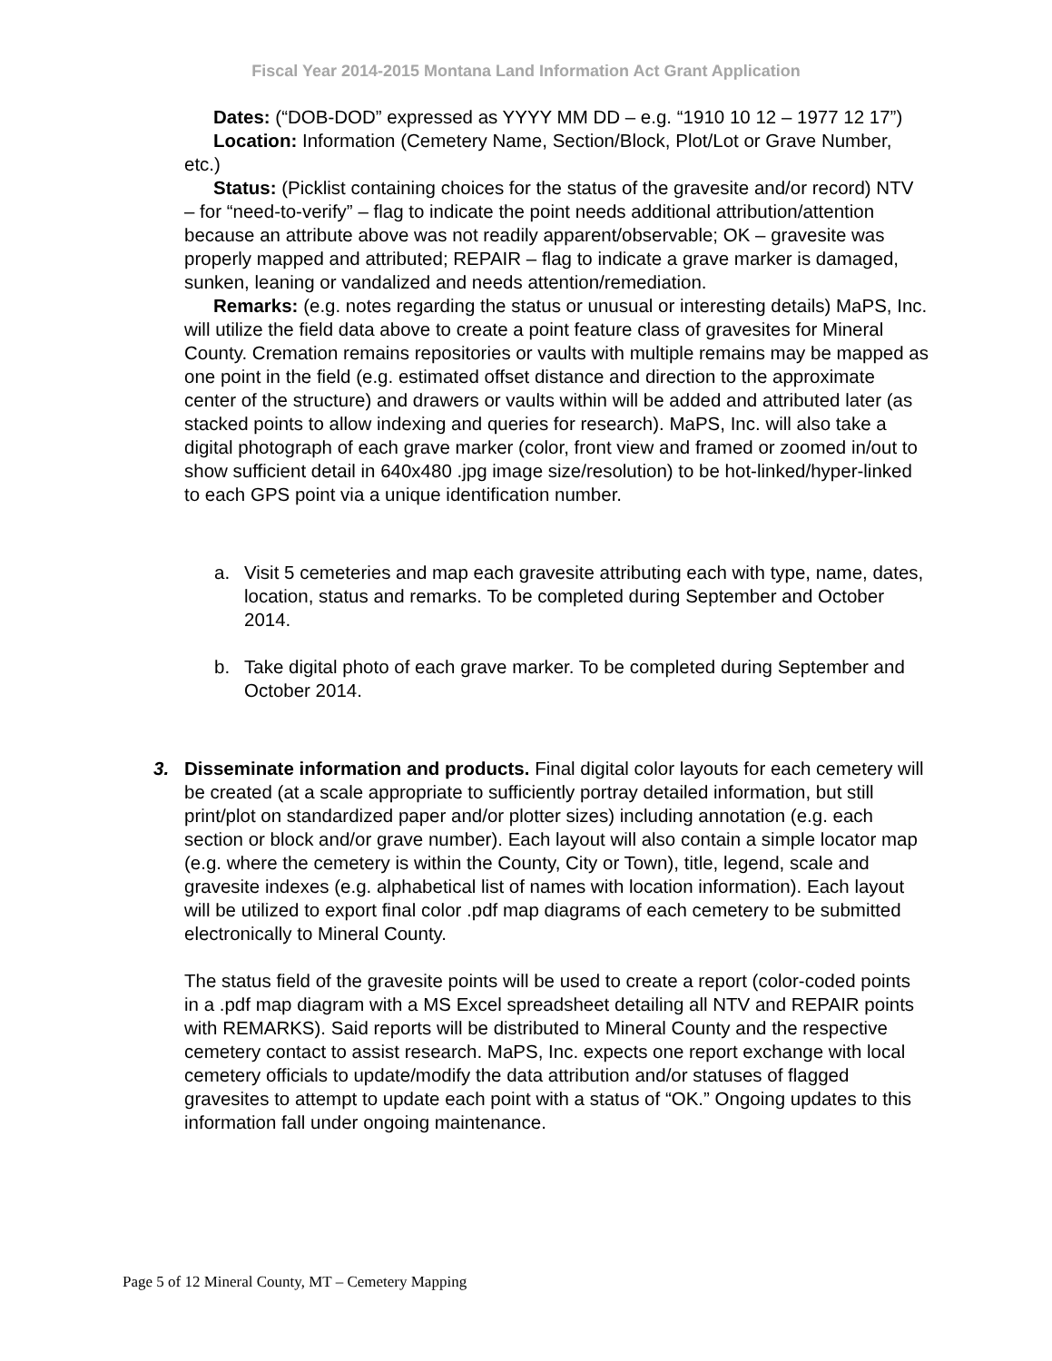Fiscal Year 2014-2015 Montana Land Information Act Grant Application
Dates: (“DOB-DOD” expressed as YYYY MM DD – e.g. “1910 10 12 – 1977 12 17”)
Location: Information (Cemetery Name, Section/Block, Plot/Lot or Grave Number, etc.)
Status: (Picklist containing choices for the status of the gravesite and/or record) NTV – for “need-to-verify” – flag to indicate the point needs additional attribution/attention because an attribute above was not readily apparent/observable; OK – gravesite was properly mapped and attributed; REPAIR – flag to indicate a grave marker is damaged, sunken, leaning or vandalized and needs attention/remediation.
Remarks: (e.g. notes regarding the status or unusual or interesting details) MaPS, Inc. will utilize the field data above to create a point feature class of gravesites for Mineral County. Cremation remains repositories or vaults with multiple remains may be mapped as one point in the field (e.g. estimated offset distance and direction to the approximate center of the structure) and drawers or vaults within will be added and attributed later (as stacked points to allow indexing and queries for research). MaPS, Inc. will also take a digital photograph of each grave marker (color, front view and framed or zoomed in/out to show sufficient detail in 640x480 .jpg image size/resolution) to be hot-linked/hyper-linked to each GPS point via a unique identification number.
a. Visit 5 cemeteries and map each gravesite attributing each with type, name, dates, location, status and remarks. To be completed during September and October 2014.
b. Take digital photo of each grave marker. To be completed during September and October 2014.
3. Disseminate information and products. Final digital color layouts for each cemetery will be created (at a scale appropriate to sufficiently portray detailed information, but still print/plot on standardized paper and/or plotter sizes) including annotation (e.g. each section or block and/or grave number). Each layout will also contain a simple locator map (e.g. where the cemetery is within the County, City or Town), title, legend, scale and gravesite indexes (e.g. alphabetical list of names with location information). Each layout will be utilized to export final color .pdf map diagrams of each cemetery to be submitted electronically to Mineral County.
The status field of the gravesite points will be used to create a report (color-coded points in a .pdf map diagram with a MS Excel spreadsheet detailing all NTV and REPAIR points with REMARKS). Said reports will be distributed to Mineral County and the respective cemetery contact to assist research. MaPS, Inc. expects one report exchange with local cemetery officials to update/modify the data attribution and/or statuses of flagged gravesites to attempt to update each point with a status of “OK.” Ongoing updates to this information fall under ongoing maintenance.
Page 5 of 12 Mineral County, MT – Cemetery Mapping